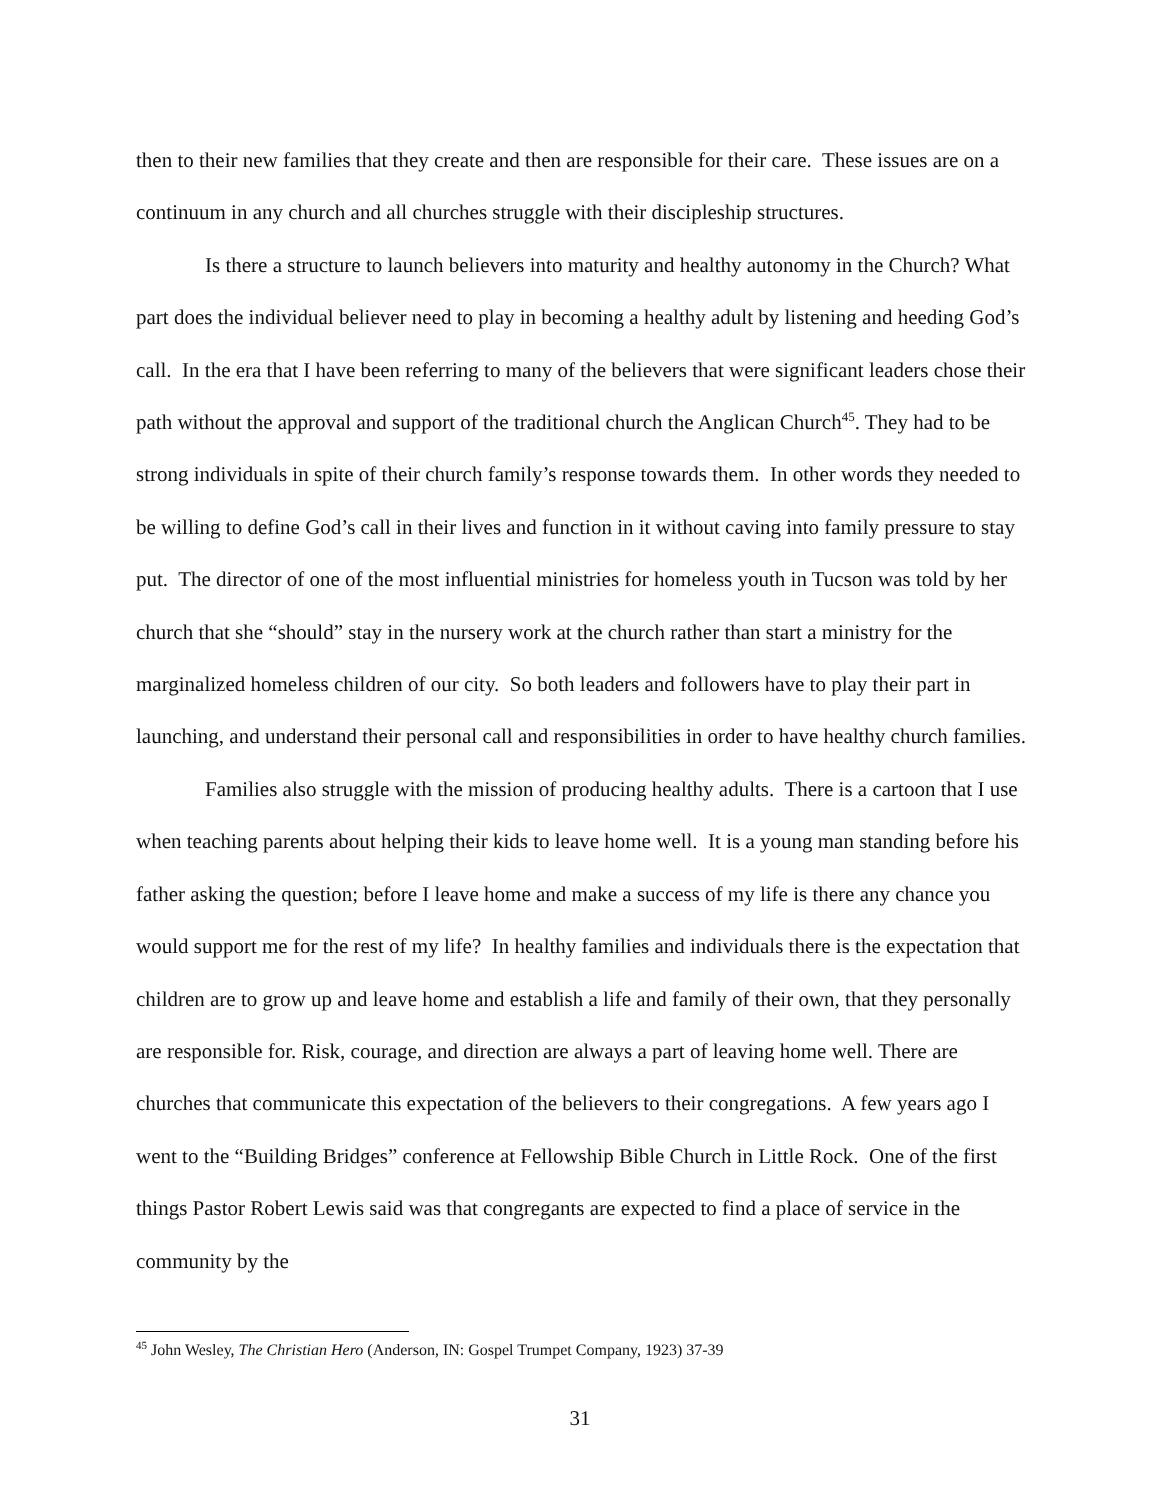then to their new families that they create and then are responsible for their care. These issues are on a continuum in any church and all churches struggle with their discipleship structures.
Is there a structure to launch believers into maturity and healthy autonomy in the Church? What part does the individual believer need to play in becoming a healthy adult by listening and heeding God’s call. In the era that I have been referring to many of the believers that were significant leaders chose their path without the approval and support of the traditional church the Anglican Church<sup>45</sup>. They had to be strong individuals in spite of their church family’s response towards them. In other words they needed to be willing to define God’s call in their lives and function in it without caving into family pressure to stay put. The director of one of the most influential ministries for homeless youth in Tucson was told by her church that she “should” stay in the nursery work at the church rather than start a ministry for the marginalized homeless children of our city. So both leaders and followers have to play their part in launching, and understand their personal call and responsibilities in order to have healthy church families.
Families also struggle with the mission of producing healthy adults. There is a cartoon that I use when teaching parents about helping their kids to leave home well. It is a young man standing before his father asking the question; before I leave home and make a success of my life is there any chance you would support me for the rest of my life? In healthy families and individuals there is the expectation that children are to grow up and leave home and establish a life and family of their own, that they personally are responsible for. Risk, courage, and direction are always a part of leaving home well. There are churches that communicate this expectation of the believers to their congregations. A few years ago I went to the “Building Bridges” conference at Fellowship Bible Church in Little Rock. One of the first things Pastor Robert Lewis said was that congregants are expected to find a place of service in the community by the
<sup>45</sup> John Wesley, The Christian Hero (Anderson, IN: Gospel Trumpet Company, 1923) 37-39
31